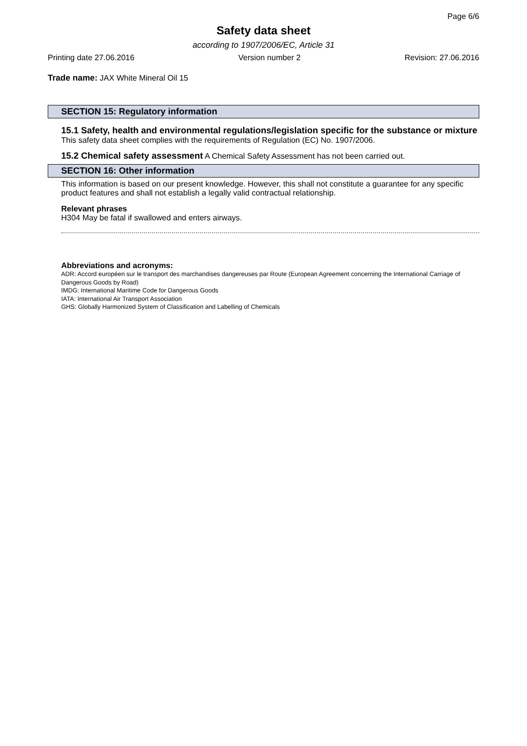Page 6/6
Safety data sheet
according to 1907/2006/EC, Article 31
Printing date 27.06.2016 Version number 2 Revision: 27.06.2016
Trade name: JAX White Mineral Oil 15
SECTION 15: Regulatory information
15.1 Safety, health and environmental regulations/legislation specific for the substance or mixture
This safety data sheet complies with the requirements of Regulation (EC) No. 1907/2006.
15.2 Chemical safety assessment A Chemical Safety Assessment has not been carried out.
SECTION 16: Other information
This information is based on our present knowledge. However, this shall not constitute a guarantee for any specific product features and shall not establish a legally valid contractual relationship.
Relevant phrases
H304 May be fatal if swallowed and enters airways.
Abbreviations and acronyms:
ADR: Accord européen sur le transport des marchandises dangereuses par Route (European Agreement concerning the International Carriage of Dangerous Goods by Road)
IMDG: International Maritime Code for Dangerous Goods
IATA: International Air Transport Association
GHS: Globally Harmonized System of Classification and Labelling of Chemicals